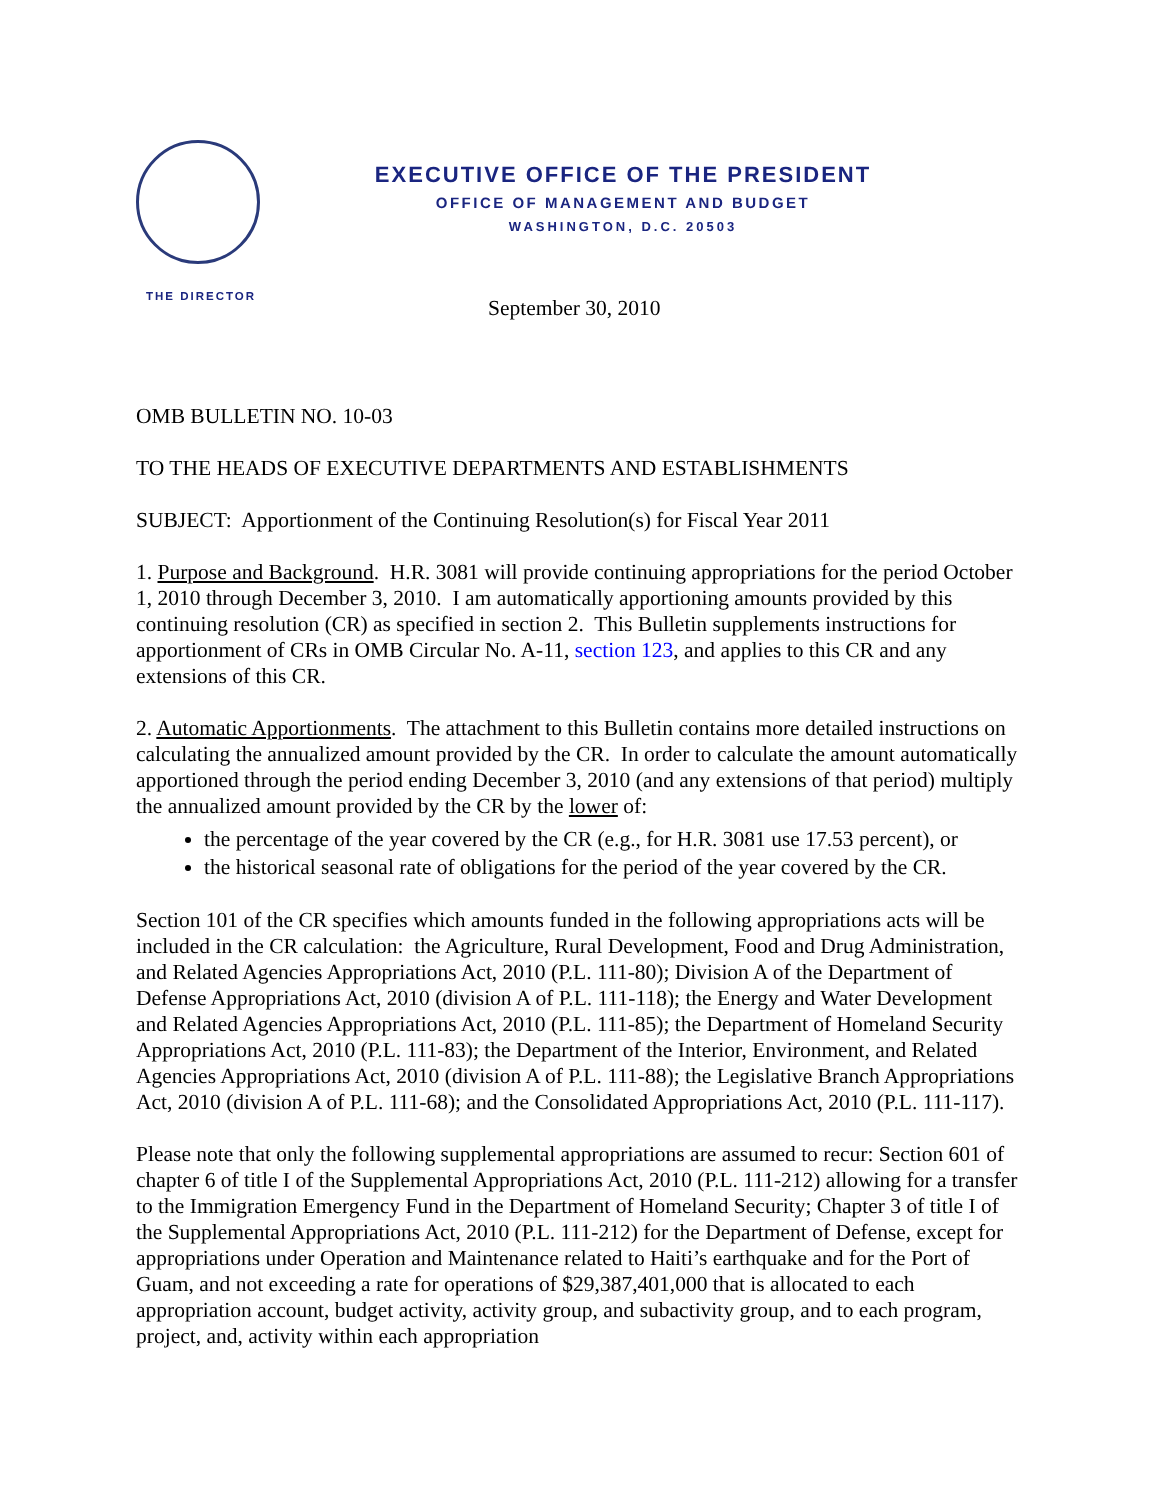EXECUTIVE OFFICE OF THE PRESIDENT
OFFICE OF MANAGEMENT AND BUDGET
WASHINGTON, D.C. 20503
THE DIRECTOR
September 30, 2010
OMB BULLETIN NO. 10-03
TO THE HEADS OF EXECUTIVE DEPARTMENTS AND ESTABLISHMENTS
SUBJECT: Apportionment of the Continuing Resolution(s) for Fiscal Year 2011
1. Purpose and Background. H.R. 3081 will provide continuing appropriations for the period October 1, 2010 through December 3, 2010. I am automatically apportioning amounts provided by this continuing resolution (CR) as specified in section 2. This Bulletin supplements instructions for apportionment of CRs in OMB Circular No. A-11, section 123, and applies to this CR and any extensions of this CR.
2. Automatic Apportionments. The attachment to this Bulletin contains more detailed instructions on calculating the annualized amount provided by the CR. In order to calculate the amount automatically apportioned through the period ending December 3, 2010 (and any extensions of that period) multiply the annualized amount provided by the CR by the lower of:
the percentage of the year covered by the CR (e.g., for H.R. 3081 use 17.53 percent), or
the historical seasonal rate of obligations for the period of the year covered by the CR.
Section 101 of the CR specifies which amounts funded in the following appropriations acts will be included in the CR calculation: the Agriculture, Rural Development, Food and Drug Administration, and Related Agencies Appropriations Act, 2010 (P.L. 111-80); Division A of the Department of Defense Appropriations Act, 2010 (division A of P.L. 111-118); the Energy and Water Development and Related Agencies Appropriations Act, 2010 (P.L. 111-85); the Department of Homeland Security Appropriations Act, 2010 (P.L. 111-83); the Department of the Interior, Environment, and Related Agencies Appropriations Act, 2010 (division A of P.L. 111-88); the Legislative Branch Appropriations Act, 2010 (division A of P.L. 111-68); and the Consolidated Appropriations Act, 2010 (P.L. 111-117).
Please note that only the following supplemental appropriations are assumed to recur: Section 601 of chapter 6 of title I of the Supplemental Appropriations Act, 2010 (P.L. 111-212) allowing for a transfer to the Immigration Emergency Fund in the Department of Homeland Security; Chapter 3 of title I of the Supplemental Appropriations Act, 2010 (P.L. 111-212) for the Department of Defense, except for appropriations under Operation and Maintenance related to Haiti’s earthquake and for the Port of Guam, and not exceeding a rate for operations of $29,387,401,000 that is allocated to each appropriation account, budget activity, activity group, and subactivity group, and to each program, project, and, activity within each appropriation